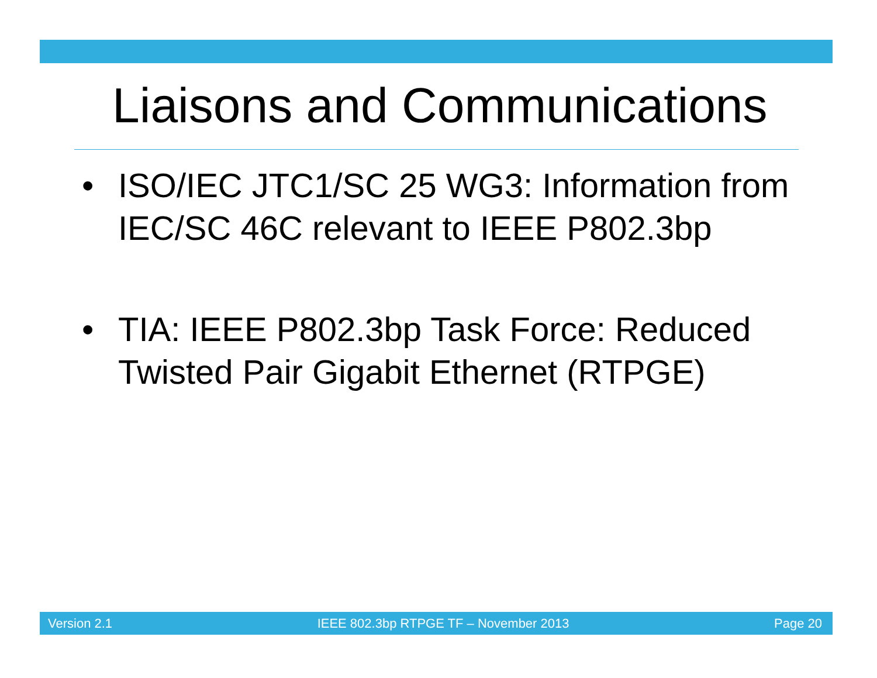Liaisons and Communications
• ISO/IEC JTC1/SC 25 WG3: Information from IEC/SC 46C relevant to IEEE P802.3bp
• TIA: IEEE P802.3bp Task Force: Reduced Twisted Pair Gigabit Ethernet (RTPGE)
Version 2.1 IEEE 802.3bp RTPGE TF – November 2013 Page 20